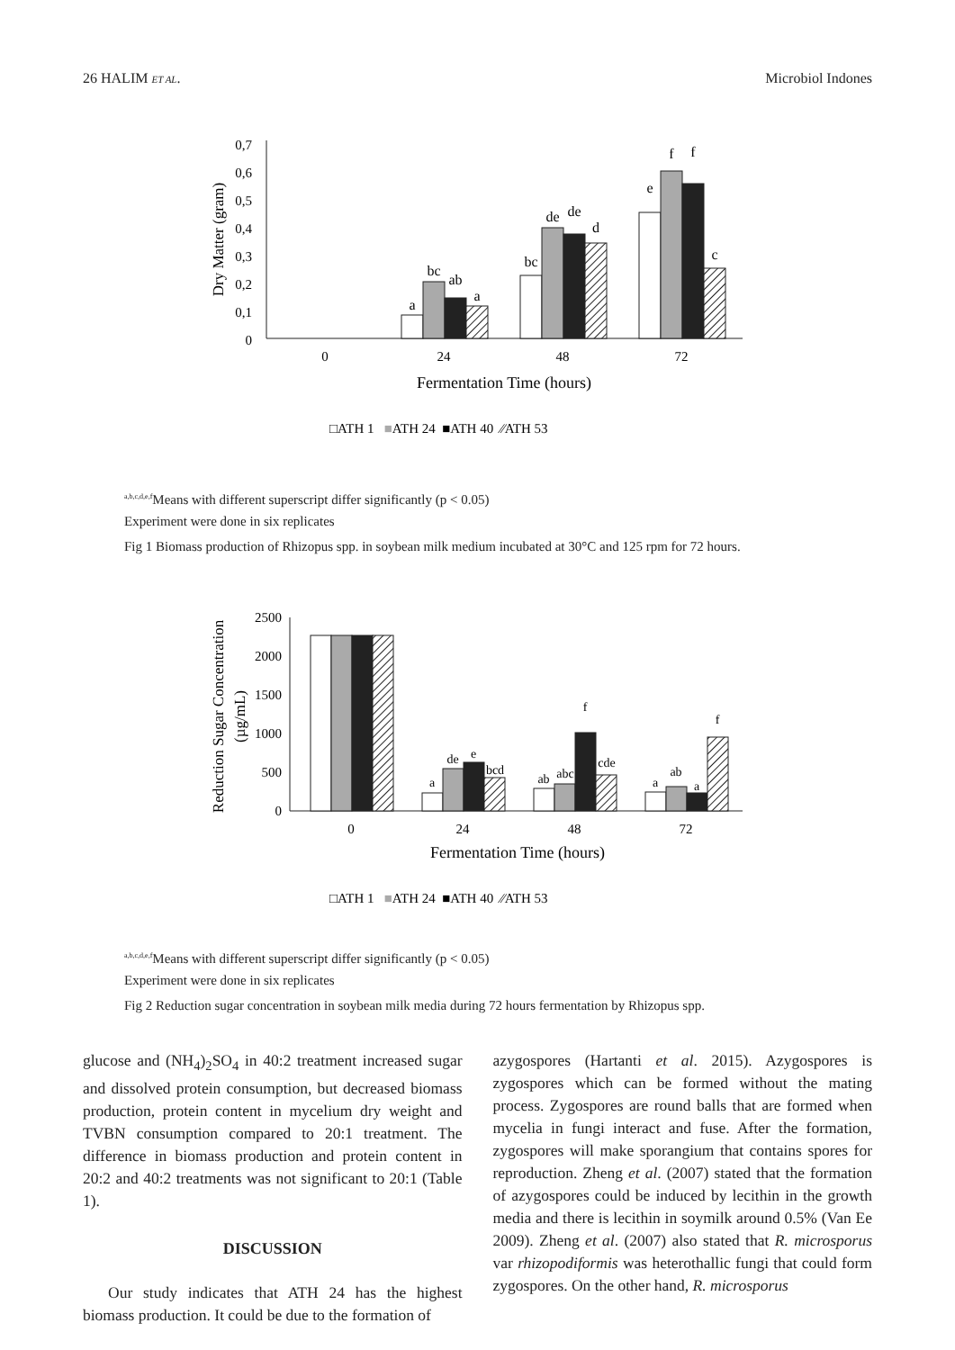26 HALIM ET AL. Microbiol Indones
0,7
0,6
0,5
0,4
0,3
0,2
0,1
0
Dry Matter (gram)
0
24
48
72
Fermentation Time (hours)
a
bc
ab
a
bc
de
de
d
e
f
f
c
□ATH 1 ■ATH 24 ■ATH 40 ⁄⁄ATH 53
<sup>a,b,c,d,e,f</sup>Means with different superscript differ significantly (p < 0.05)
Experiment were done in six replicates
Fig 1 Biomass production of Rhizopus spp. in soybean milk medium incubated at 30°C and 125 rpm for 72 hours.
2500
2000
1500
1000
500
0
Reduction Sugar Concentration
(µg/mL)
0
24
48
72
Fermentation Time (hours)
a
de
e
bcd
ab
abc
f
cde
a
ab
a
f
□ATH 1 ■ATH 24 ■ATH 40 ⁄⁄ATH 53
<sup>a,b,c,d,e,f</sup>Means with different superscript differ significantly (p < 0.05)
Experiment were done in six replicates
Fig 2 Reduction sugar concentration in soybean milk media during 72 hours fermentation by Rhizopus spp.
glucose and (NH<sub>4</sub>)<sub>2</sub>SO<sub>4</sub> in 40:2 treatment increased sugar and dissolved protein consumption, but decreased biomass production, protein content in mycelium dry weight and TVBN consumption compared to 20:1 treatment. The difference in biomass production and protein content in 20:2 and 40:2 treatments was not significant to 20:1 (Table 1).
DISCUSSION
Our study indicates that ATH 24 has the highest biomass production. It could be due to the formation of
azygospores (Hartanti et al. 2015). Azygospores is zygospores which can be formed without the mating process. Zygospores are round balls that are formed when mycelia in fungi interact and fuse. After the formation, zygospores will make sporangium that contains spores for reproduction. Zheng et al. (2007) stated that the formation of azygospores could be induced by lecithin in the growth media and there is lecithin in soymilk around 0.5% (Van Ee 2009). Zheng et al. (2007) also stated that R. microsporus var rhizopodiformis was heterothallic fungi that could form zygospores. On the other hand, R. microsporus